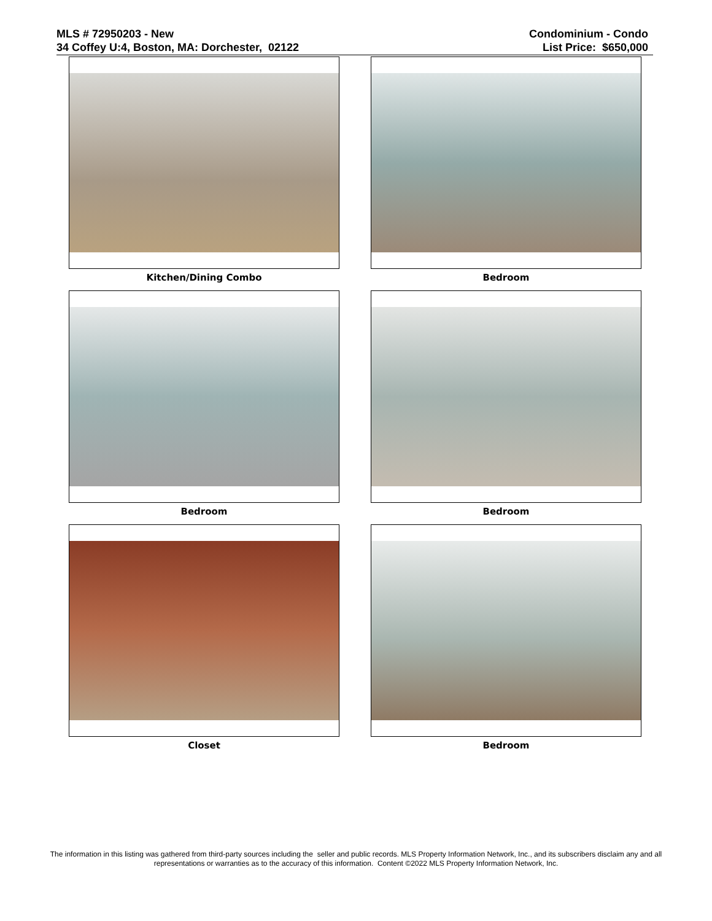MLS # 72950203 - New
34 Coffey U:4, Boston, MA: Dorchester, 02122
Condominium - Condo
List Price: $650,000
Kitchen/Dining Combo
Bedroom
Bedroom
Bedroom
Closet
Bedroom
The information in this listing was gathered from third-party sources including the seller and public records. MLS Property Information Network, Inc., and its subscribers disclaim any and all representations or warranties as to the accuracy of this information. Content ©2022 MLS Property Information Network, Inc.